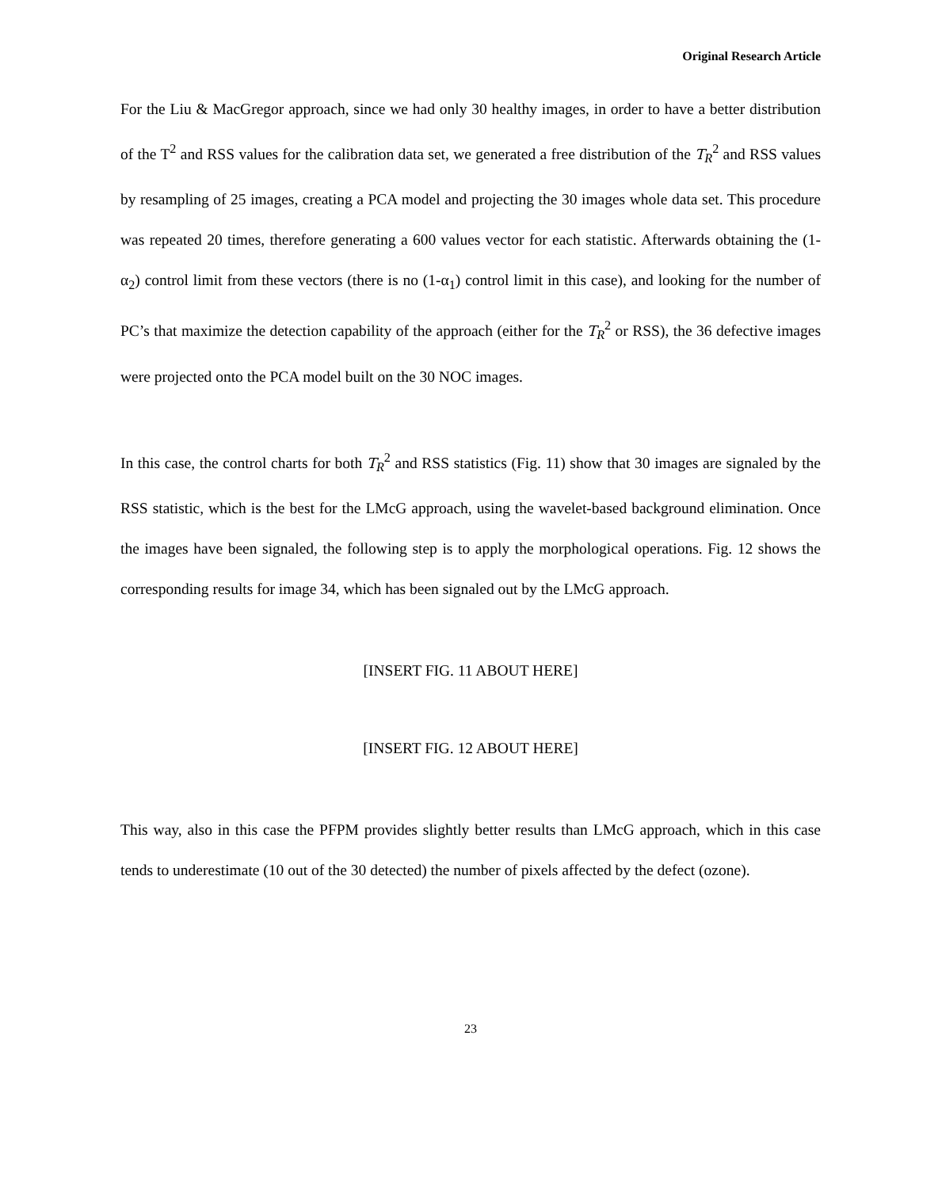Original Research Article
For the Liu & MacGregor approach, since we had only 30 healthy images, in order to have a better distribution of the T<sup>2</sup> and RSS values for the calibration data set, we generated a free distribution of the T<sub>R</sub><sup>2</sup> and RSS values by resampling of 25 images, creating a PCA model and projecting the 30 images whole data set. This procedure was repeated 20 times, therefore generating a 600 values vector for each statistic. Afterwards obtaining the (1-α<sub>2</sub>) control limit from these vectors (there is no (1-α<sub>1</sub>) control limit in this case), and looking for the number of PC’s that maximize the detection capability of the approach (either for the T<sub>R</sub><sup>2</sup> or RSS), the 36 defective images were projected onto the PCA model built on the 30 NOC images.
In this case, the control charts for both T<sub>R</sub><sup>2</sup> and RSS statistics (Fig. 11) show that 30 images are signaled by the RSS statistic, which is the best for the LMcG approach, using the wavelet-based background elimination. Once the images have been signaled, the following step is to apply the morphological operations. Fig. 12 shows the corresponding results for image 34, which has been signaled out by the LMcG approach.
[INSERT FIG. 11 ABOUT HERE]
[INSERT FIG. 12 ABOUT HERE]
This way, also in this case the PFPM provides slightly better results than LMcG approach, which in this case tends to underestimate (10 out of the 30 detected) the number of pixels affected by the defect (ozone).
23